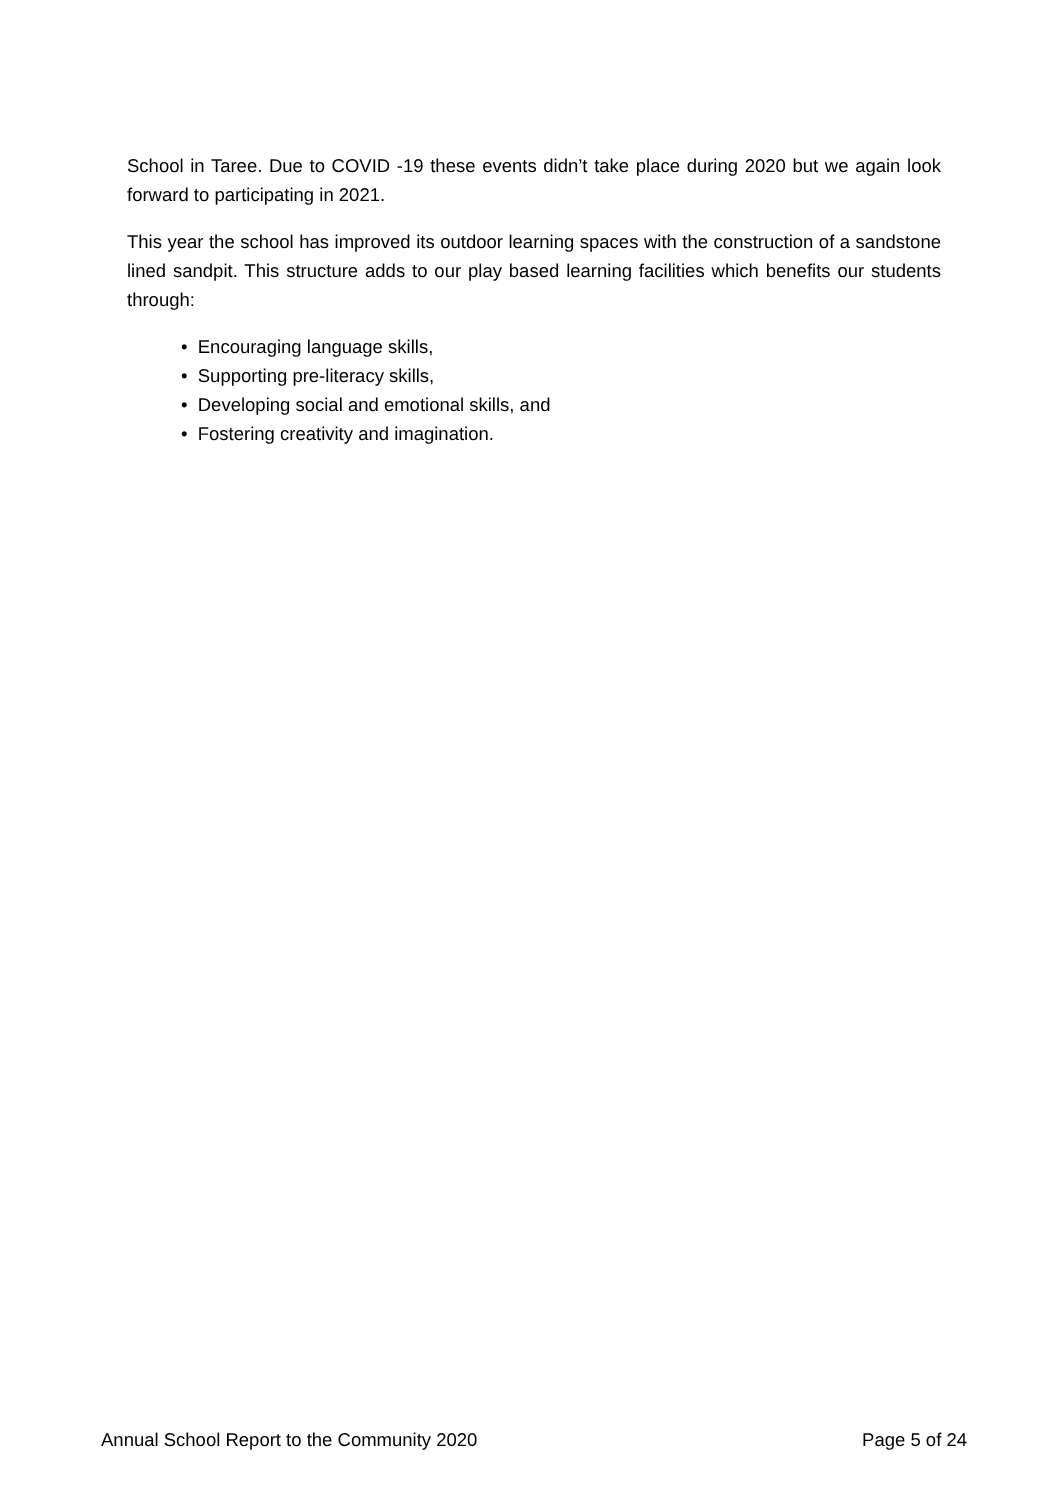School in Taree. Due to COVID -19 these events didn’t take place during 2020 but we again look forward to participating in 2021.
This year the school has improved its outdoor learning spaces with the construction of a sandstone lined sandpit. This structure adds to our play based learning facilities which benefits our students through:
• Encouraging language skills,
• Supporting pre-literacy skills,
• Developing social and emotional skills, and
• Fostering creativity and imagination.
Annual School Report to the Community 2020 Page 5 of 24